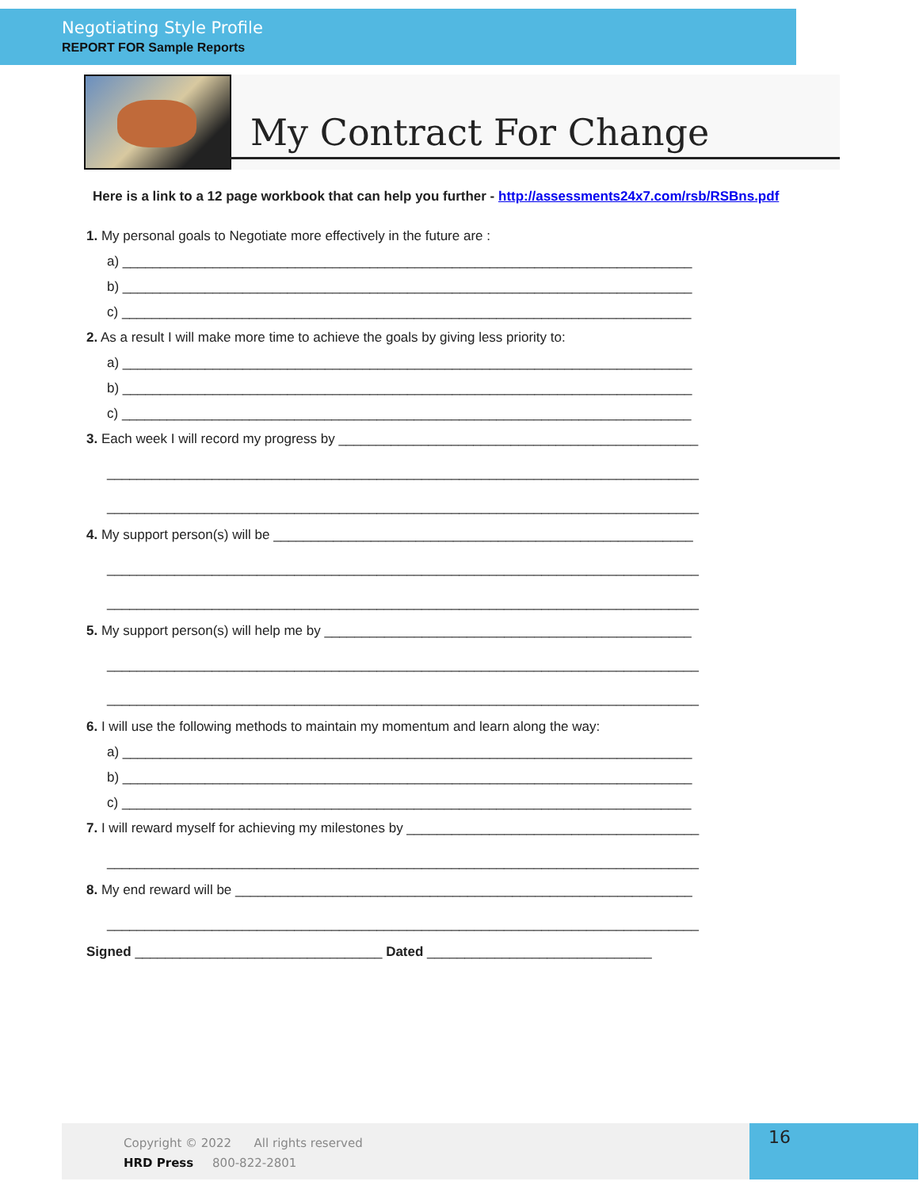Negotiating Style Profile
REPORT FOR Sample Reports
My Contract For Change
Here is a link to a 12 page workbook that can help you further - http://assessments24x7.com/rsb/RSBns.pdf
1. My personal goals to Negotiate more effectively in the future are :
a) ____________________________________________________________________________
b) ____________________________________________________________________________
c) ____________________________________________________________________________
2. As a result I will make more time to achieve the goals by giving less priority to:
a) ____________________________________________________________________________
b) ____________________________________________________________________________
c) ____________________________________________________________________________
3. Each week I will record my progress by ________________________________________________
_______________________________________________________________________________
_______________________________________________________________________________
4. My support person(s) will be ________________________________________________________
_______________________________________________________________________________
_______________________________________________________________________________
5. My support person(s) will help me by _________________________________________________
_______________________________________________________________________________
_______________________________________________________________________________
6. I will use the following methods to maintain my momentum and learn along the way:
a) ____________________________________________________________________________
b) ____________________________________________________________________________
c) ____________________________________________________________________________
7. I will reward myself for achieving my milestones by _______________________________________
_______________________________________________________________________________
8. My end reward will be _____________________________________________________________
_______________________________________________________________________________
Signed _________________________________ Dated ______________________________
Copyright © 2022 All rights reserved
HRD Press 800-822-2801
16